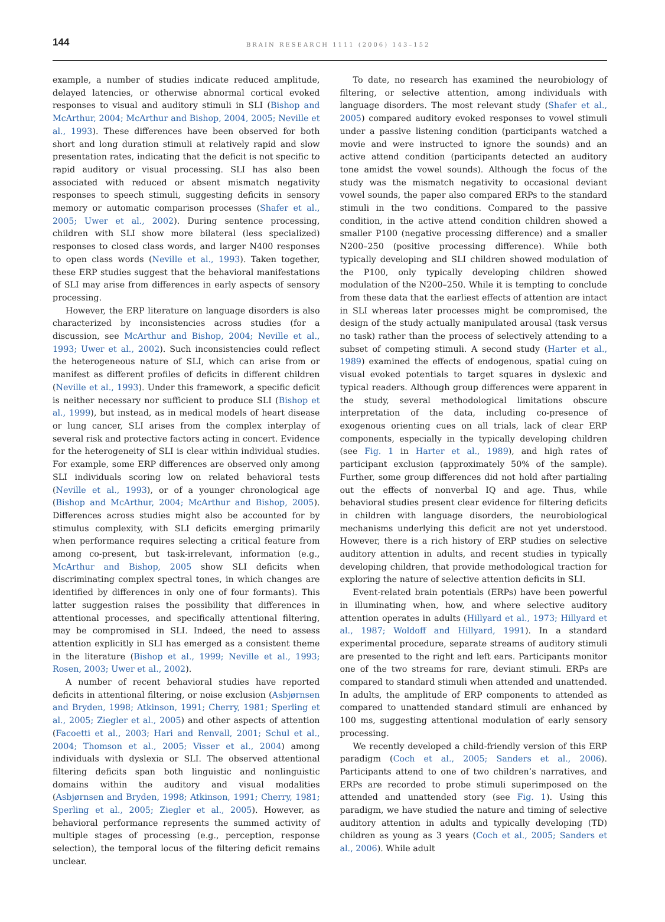144
BRAIN RESEARCH 1111 (2006) 143–152
example, a number of studies indicate reduced amplitude, delayed latencies, or otherwise abnormal cortical evoked responses to visual and auditory stimuli in SLI (Bishop and McArthur, 2004; McArthur and Bishop, 2004, 2005; Neville et al., 1993). These differences have been observed for both short and long duration stimuli at relatively rapid and slow presentation rates, indicating that the deficit is not specific to rapid auditory or visual processing. SLI has also been associated with reduced or absent mismatch negativity responses to speech stimuli, suggesting deficits in sensory memory or automatic comparison processes (Shafer et al., 2005; Uwer et al., 2002). During sentence processing, children with SLI show more bilateral (less specialized) responses to closed class words, and larger N400 responses to open class words (Neville et al., 1993). Taken together, these ERP studies suggest that the behavioral manifestations of SLI may arise from differences in early aspects of sensory processing.
However, the ERP literature on language disorders is also characterized by inconsistencies across studies (for a discussion, see McArthur and Bishop, 2004; Neville et al., 1993; Uwer et al., 2002). Such inconsistencies could reflect the heterogeneous nature of SLI, which can arise from or manifest as different profiles of deficits in different children (Neville et al., 1993). Under this framework, a specific deficit is neither necessary nor sufficient to produce SLI (Bishop et al., 1999), but instead, as in medical models of heart disease or lung cancer, SLI arises from the complex interplay of several risk and protective factors acting in concert. Evidence for the heterogeneity of SLI is clear within individual studies. For example, some ERP differences are observed only among SLI individuals scoring low on related behavioral tests (Neville et al., 1993), or of a younger chronological age (Bishop and McArthur, 2004; McArthur and Bishop, 2005). Differences across studies might also be accounted for by stimulus complexity, with SLI deficits emerging primarily when performance requires selecting a critical feature from among co-present, but task-irrelevant, information (e.g., McArthur and Bishop, 2005 show SLI deficits when discriminating complex spectral tones, in which changes are identified by differences in only one of four formants). This latter suggestion raises the possibility that differences in attentional processes, and specifically attentional filtering, may be compromised in SLI. Indeed, the need to assess attention explicitly in SLI has emerged as a consistent theme in the literature (Bishop et al., 1999; Neville et al., 1993; Rosen, 2003; Uwer et al., 2002).
A number of recent behavioral studies have reported deficits in attentional filtering, or noise exclusion (Asbjørnsen and Bryden, 1998; Atkinson, 1991; Cherry, 1981; Sperling et al., 2005; Ziegler et al., 2005) and other aspects of attention (Facoetti et al., 2003; Hari and Renvall, 2001; Schul et al., 2004; Thomson et al., 2005; Visser et al., 2004) among individuals with dyslexia or SLI. The observed attentional filtering deficits span both linguistic and nonlinguistic domains within the auditory and visual modalities (Asbjørnsen and Bryden, 1998; Atkinson, 1991; Cherry, 1981; Sperling et al., 2005; Ziegler et al., 2005). However, as behavioral performance represents the summed activity of multiple stages of processing (e.g., perception, response selection), the temporal locus of the filtering deficit remains unclear.
To date, no research has examined the neurobiology of filtering, or selective attention, among individuals with language disorders. The most relevant study (Shafer et al., 2005) compared auditory evoked responses to vowel stimuli under a passive listening condition (participants watched a movie and were instructed to ignore the sounds) and an active attend condition (participants detected an auditory tone amidst the vowel sounds). Although the focus of the study was the mismatch negativity to occasional deviant vowel sounds, the paper also compared ERPs to the standard stimuli in the two conditions. Compared to the passive condition, in the active attend condition children showed a smaller P100 (negative processing difference) and a smaller N200–250 (positive processing difference). While both typically developing and SLI children showed modulation of the P100, only typically developing children showed modulation of the N200–250. While it is tempting to conclude from these data that the earliest effects of attention are intact in SLI whereas later processes might be compromised, the design of the study actually manipulated arousal (task versus no task) rather than the process of selectively attending to a subset of competing stimuli. A second study (Harter et al., 1989) examined the effects of endogenous, spatial cuing on visual evoked potentials to target squares in dyslexic and typical readers. Although group differences were apparent in the study, several methodological limitations obscure interpretation of the data, including co-presence of exogenous orienting cues on all trials, lack of clear ERP components, especially in the typically developing children (see Fig. 1 in Harter et al., 1989), and high rates of participant exclusion (approximately 50% of the sample). Further, some group differences did not hold after partialing out the effects of nonverbal IQ and age. Thus, while behavioral studies present clear evidence for filtering deficits in children with language disorders, the neurobiological mechanisms underlying this deficit are not yet understood. However, there is a rich history of ERP studies on selective auditory attention in adults, and recent studies in typically developing children, that provide methodological traction for exploring the nature of selective attention deficits in SLI.
Event-related brain potentials (ERPs) have been powerful in illuminating when, how, and where selective auditory attention operates in adults (Hillyard et al., 1973; Hillyard et al., 1987; Woldoff and Hillyard, 1991). In a standard experimental procedure, separate streams of auditory stimuli are presented to the right and left ears. Participants monitor one of the two streams for rare, deviant stimuli. ERPs are compared to standard stimuli when attended and unattended. In adults, the amplitude of ERP components to attended as compared to unattended standard stimuli are enhanced by 100 ms, suggesting attentional modulation of early sensory processing.
We recently developed a child-friendly version of this ERP paradigm (Coch et al., 2005; Sanders et al., 2006). Participants attend to one of two children’s narratives, and ERPs are recorded to probe stimuli superimposed on the attended and unattended story (see Fig. 1). Using this paradigm, we have studied the nature and timing of selective auditory attention in adults and typically developing (TD) children as young as 3 years (Coch et al., 2005; Sanders et al., 2006). While adult